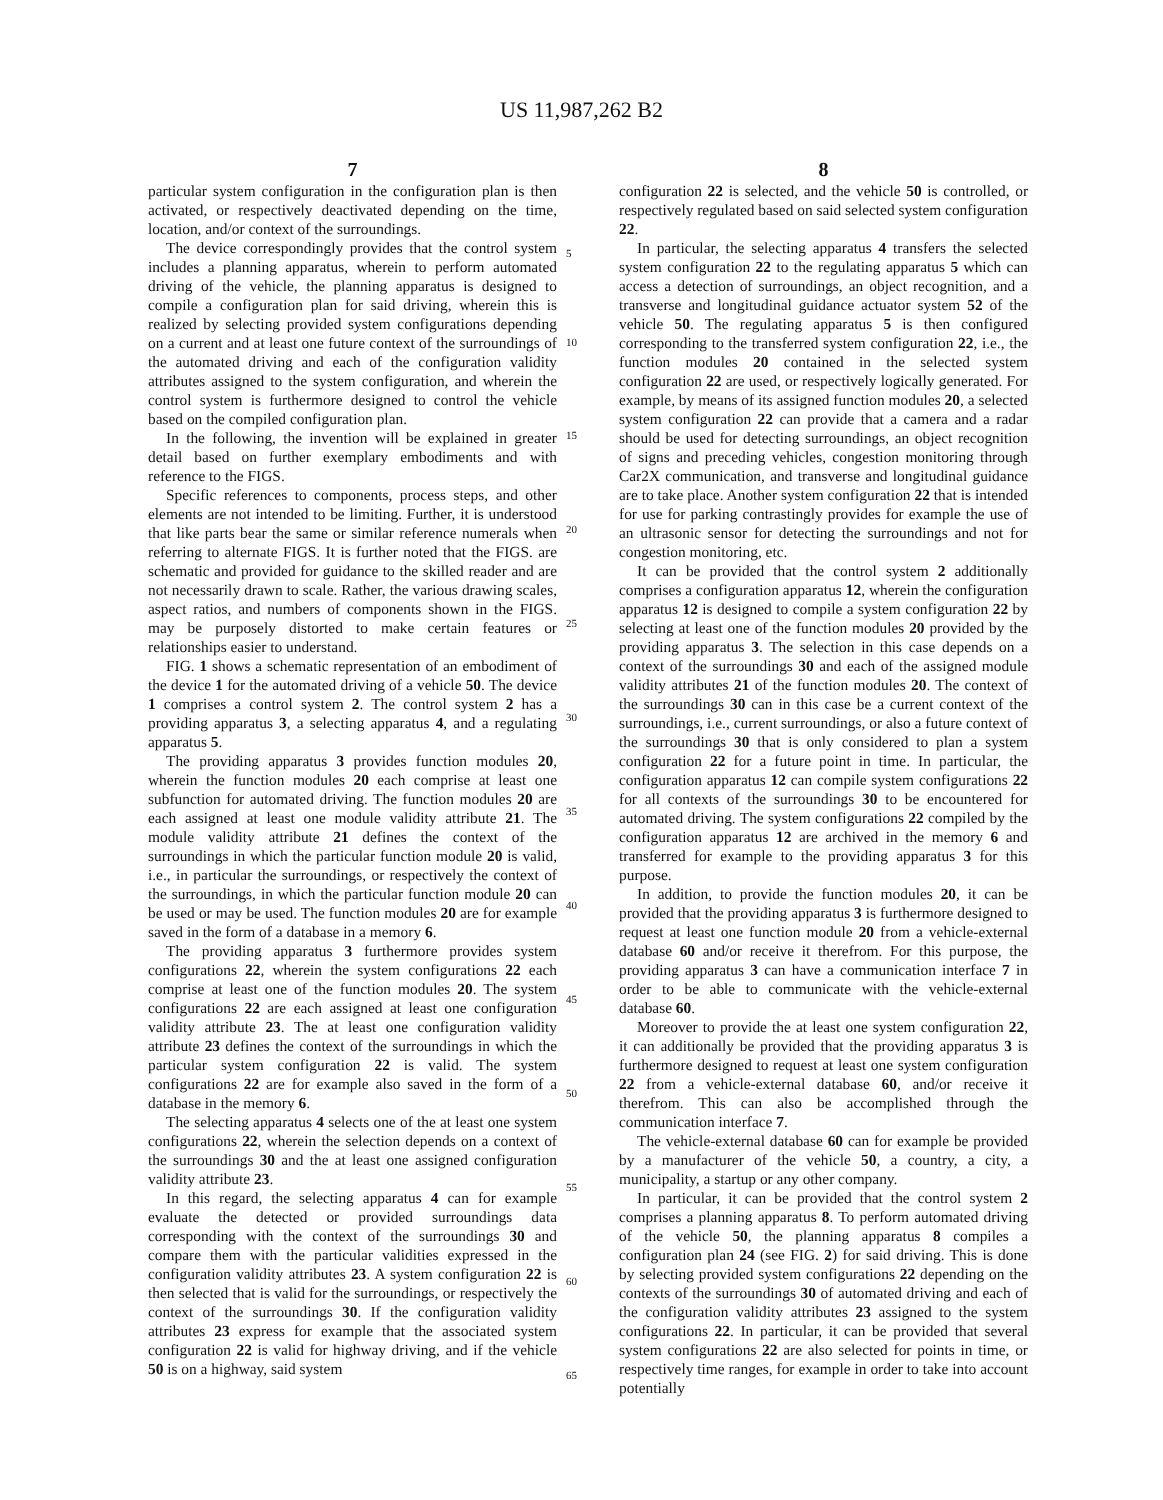US 11,987,262 B2
7
particular system configuration in the configuration plan is then activated, or respectively deactivated depending on the time, location, and/or context of the surroundings.
The device correspondingly provides that the control system includes a planning apparatus, wherein to perform automated driving of the vehicle, the planning apparatus is designed to compile a configuration plan for said driving, wherein this is realized by selecting provided system configurations depending on a current and at least one future context of the surroundings of the automated driving and each of the configuration validity attributes assigned to the system configuration, and wherein the control system is furthermore designed to control the vehicle based on the compiled configuration plan.
In the following, the invention will be explained in greater detail based on further exemplary embodiments and with reference to the FIGS.
Specific references to components, process steps, and other elements are not intended to be limiting. Further, it is understood that like parts bear the same or similar reference numerals when referring to alternate FIGS. It is further noted that the FIGS. are schematic and provided for guidance to the skilled reader and are not necessarily drawn to scale. Rather, the various drawing scales, aspect ratios, and numbers of components shown in the FIGS. may be purposely distorted to make certain features or relationships easier to understand.
FIG. 1 shows a schematic representation of an embodiment of the device 1 for the automated driving of a vehicle 50. The device 1 comprises a control system 2. The control system 2 has a providing apparatus 3, a selecting apparatus 4, and a regulating apparatus 5.
The providing apparatus 3 provides function modules 20, wherein the function modules 20 each comprise at least one subfunction for automated driving. The function modules 20 are each assigned at least one module validity attribute 21. The module validity attribute 21 defines the context of the surroundings in which the particular function module 20 is valid, i.e., in particular the surroundings, or respectively the context of the surroundings, in which the particular function module 20 can be used or may be used. The function modules 20 are for example saved in the form of a database in a memory 6.
The providing apparatus 3 furthermore provides system configurations 22, wherein the system configurations 22 each comprise at least one of the function modules 20. The system configurations 22 are each assigned at least one configuration validity attribute 23. The at least one configuration validity attribute 23 defines the context of the surroundings in which the particular system configuration 22 is valid. The system configurations 22 are for example also saved in the form of a database in the memory 6.
The selecting apparatus 4 selects one of the at least one system configurations 22, wherein the selection depends on a context of the surroundings 30 and the at least one assigned configuration validity attribute 23.
In this regard, the selecting apparatus 4 can for example evaluate the detected or provided surroundings data corresponding with the context of the surroundings 30 and compare them with the particular validities expressed in the configuration validity attributes 23. A system configuration 22 is then selected that is valid for the surroundings, or respectively the context of the surroundings 30. If the configuration validity attributes 23 express for example that the associated system configuration 22 is valid for highway driving, and if the vehicle 50 is on a highway, said system
8
configuration 22 is selected, and the vehicle 50 is controlled, or respectively regulated based on said selected system configuration 22.
In particular, the selecting apparatus 4 transfers the selected system configuration 22 to the regulating apparatus 5 which can access a detection of surroundings, an object recognition, and a transverse and longitudinal guidance actuator system 52 of the vehicle 50. The regulating apparatus 5 is then configured corresponding to the transferred system configuration 22, i.e., the function modules 20 contained in the selected system configuration 22 are used, or respectively logically generated. For example, by means of its assigned function modules 20, a selected system configuration 22 can provide that a camera and a radar should be used for detecting surroundings, an object recognition of signs and preceding vehicles, congestion monitoring through Car2X communication, and transverse and longitudinal guidance are to take place. Another system configuration 22 that is intended for use for parking contrastingly provides for example the use of an ultrasonic sensor for detecting the surroundings and not for congestion monitoring, etc.
It can be provided that the control system 2 additionally comprises a configuration apparatus 12, wherein the configuration apparatus 12 is designed to compile a system configuration 22 by selecting at least one of the function modules 20 provided by the providing apparatus 3. The selection in this case depends on a context of the surroundings 30 and each of the assigned module validity attributes 21 of the function modules 20. The context of the surroundings 30 can in this case be a current context of the surroundings, i.e., current surroundings, or also a future context of the surroundings 30 that is only considered to plan a system configuration 22 for a future point in time. In particular, the configuration apparatus 12 can compile system configurations 22 for all contexts of the surroundings 30 to be encountered for automated driving. The system configurations 22 compiled by the configuration apparatus 12 are archived in the memory 6 and transferred for example to the providing apparatus 3 for this purpose.
In addition, to provide the function modules 20, it can be provided that the providing apparatus 3 is furthermore designed to request at least one function module 20 from a vehicle-external database 60 and/or receive it therefrom. For this purpose, the providing apparatus 3 can have a communication interface 7 in order to be able to communicate with the vehicle-external database 60.
Moreover to provide the at least one system configuration 22, it can additionally be provided that the providing apparatus 3 is furthermore designed to request at least one system configuration 22 from a vehicle-external database 60, and/or receive it therefrom. This can also be accomplished through the communication interface 7.
The vehicle-external database 60 can for example be provided by a manufacturer of the vehicle 50, a country, a city, a municipality, a startup or any other company.
In particular, it can be provided that the control system 2 comprises a planning apparatus 8. To perform automated driving of the vehicle 50, the planning apparatus 8 compiles a configuration plan 24 (see FIG. 2) for said driving. This is done by selecting provided system configurations 22 depending on the contexts of the surroundings 30 of automated driving and each of the configuration validity attributes 23 assigned to the system configurations 22. In particular, it can be provided that several system configurations 22 are also selected for points in time, or respectively time ranges, for example in order to take into account potentially
5
10
15
20
25
30
35
40
45
50
55
60
65